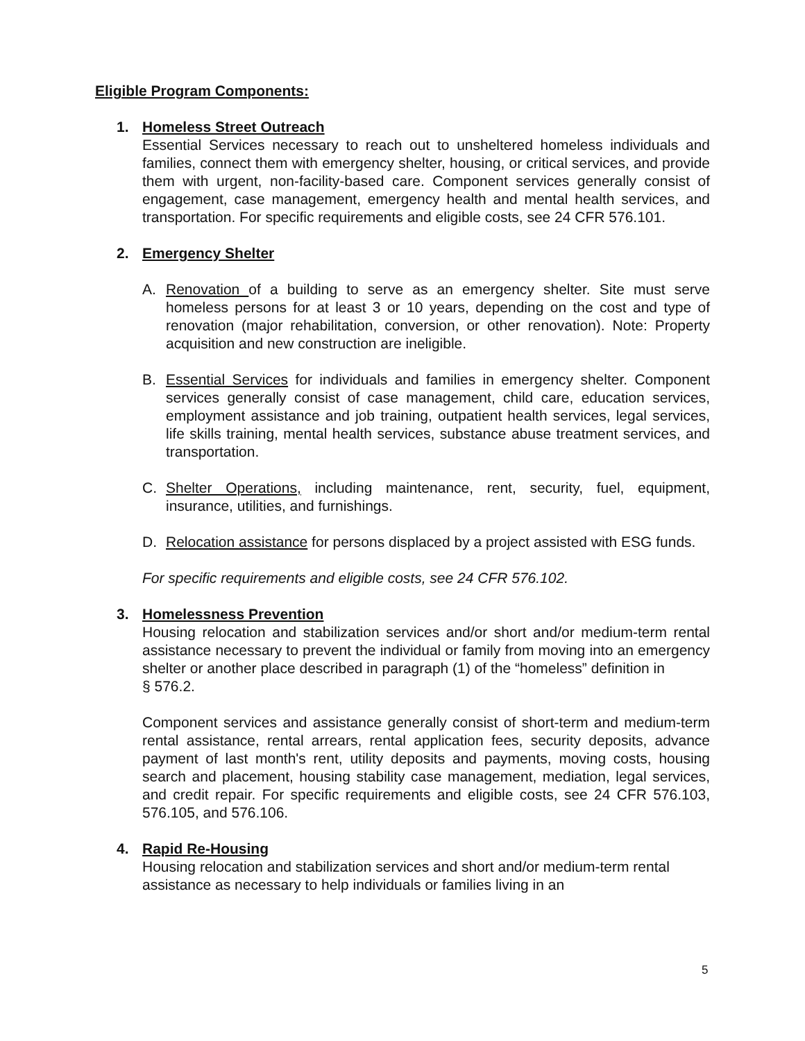Eligible Program Components:
1. Homeless Street Outreach
Essential Services necessary to reach out to unsheltered homeless individuals and families, connect them with emergency shelter, housing, or critical services, and provide them with urgent, non-facility-based care. Component services generally consist of engagement, case management, emergency health and mental health services, and transportation. For specific requirements and eligible costs, see 24 CFR 576.101.
2. Emergency Shelter
A. Renovation of a building to serve as an emergency shelter. Site must serve homeless persons for at least 3 or 10 years, depending on the cost and type of renovation (major rehabilitation, conversion, or other renovation). Note: Property acquisition and new construction are ineligible.
B. Essential Services for individuals and families in emergency shelter. Component services generally consist of case management, child care, education services, employment assistance and job training, outpatient health services, legal services, life skills training, mental health services, substance abuse treatment services, and transportation.
C. Shelter Operations, including maintenance, rent, security, fuel, equipment, insurance, utilities, and furnishings.
D. Relocation assistance for persons displaced by a project assisted with ESG funds.
For specific requirements and eligible costs, see 24 CFR 576.102.
3. Homelessness Prevention
Housing relocation and stabilization services and/or short and/or medium-term rental assistance necessary to prevent the individual or family from moving into an emergency shelter or another place described in paragraph (1) of the “homeless” definition in
§ 576.2.
Component services and assistance generally consist of short-term and medium-term rental assistance, rental arrears, rental application fees, security deposits, advance payment of last month's rent, utility deposits and payments, moving costs, housing search and placement, housing stability case management, mediation, legal services, and credit repair. For specific requirements and eligible costs, see 24 CFR 576.103, 576.105, and 576.106.
4. Rapid Re-Housing
Housing relocation and stabilization services and short and/or medium-term rental assistance as necessary to help individuals or families living in an
5